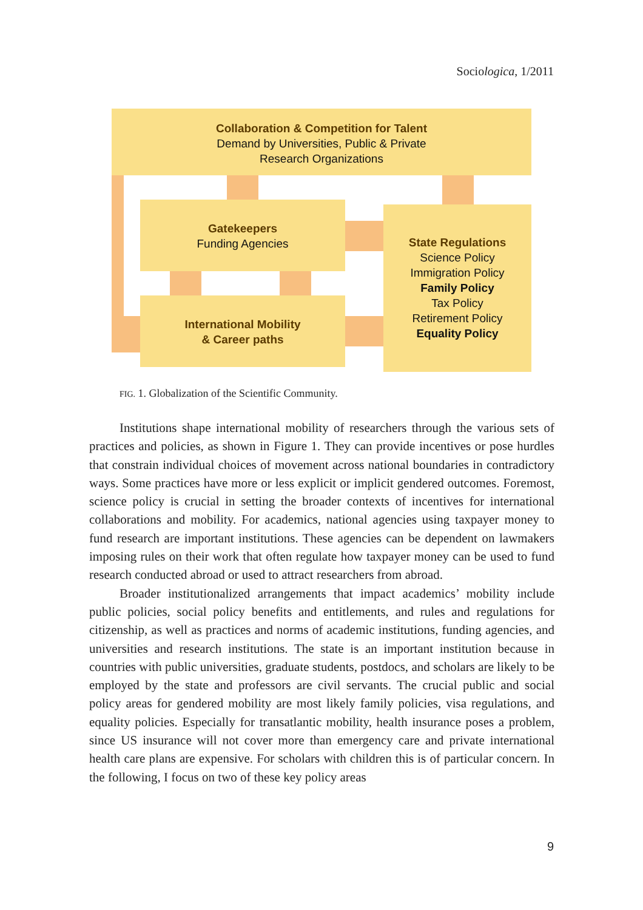Sociologica, 1/2011
Collaboration & Competition for Talent
Demand by Universities, Public & Private
Research Organizations
Gatekeepers
Funding Agencies
International Mobility
& Career paths
State Regulations
Science Policy
Immigration Policy
Family Policy
Tax Policy
Retirement Policy
Equality Policy
FIG. 1. Globalization of the Scientific Community.
Institutions shape international mobility of researchers through the various sets of practices and policies, as shown in Figure 1. They can provide incentives or pose hurdles that constrain individual choices of movement across national boundaries in contradictory ways. Some practices have more or less explicit or implicit gendered outcomes. Foremost, science policy is crucial in setting the broader contexts of incentives for international collaborations and mobility. For academics, national agencies using taxpayer money to fund research are important institutions. These agencies can be dependent on lawmakers imposing rules on their work that often regulate how taxpayer money can be used to fund research conducted abroad or used to attract researchers from abroad.
Broader institutionalized arrangements that impact academics’ mobility include public policies, social policy benefits and entitlements, and rules and regulations for citizenship, as well as practices and norms of academic institutions, funding agencies, and universities and research institutions. The state is an important institution because in countries with public universities, graduate students, postdocs, and scholars are likely to be employed by the state and professors are civil servants. The crucial public and social policy areas for gendered mobility are most likely family policies, visa regulations, and equality policies. Especially for transatlantic mobility, health insurance poses a problem, since US insurance will not cover more than emergency care and private international health care plans are expensive. For scholars with children this is of particular concern. In the following, I focus on two of these key policy areas
9